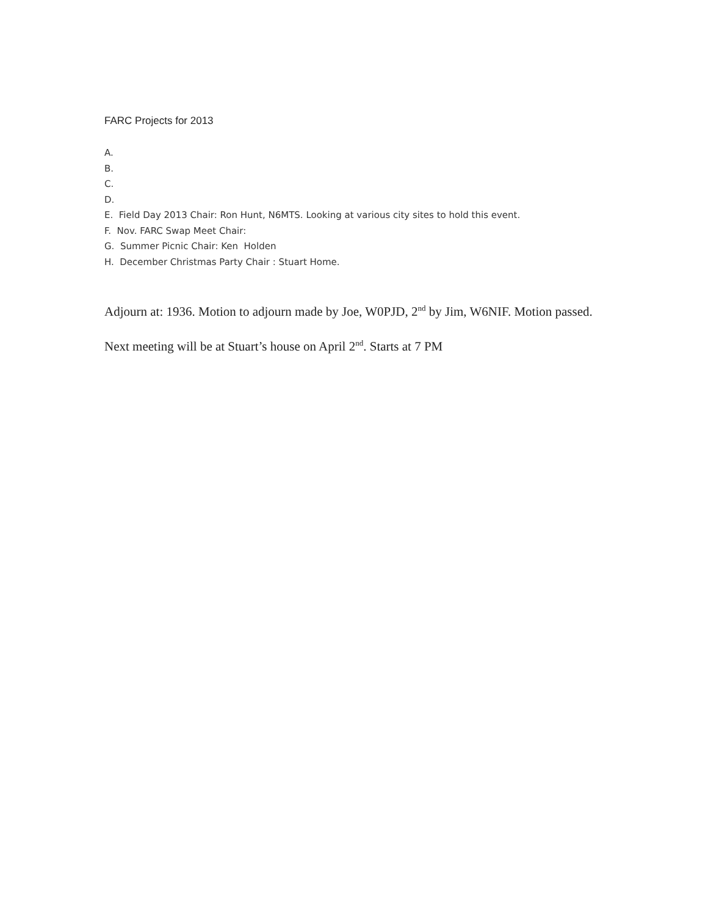FARC Projects for 2013
A.
B.
C.
D.
E. Field Day 2013 Chair: Ron Hunt, N6MTS. Looking at various city sites to hold this event.
F. Nov. FARC Swap Meet Chair:
G. Summer Picnic Chair: Ken Holden
H. December Christmas Party Chair : Stuart Home.
Adjourn at: 1936. Motion to adjourn made by Joe, W0PJD, 2<sup>nd</sup> by Jim, W6NIF. Motion passed.
Next meeting will be at Stuart’s house on April 2<sup>nd</sup>. Starts at 7 PM